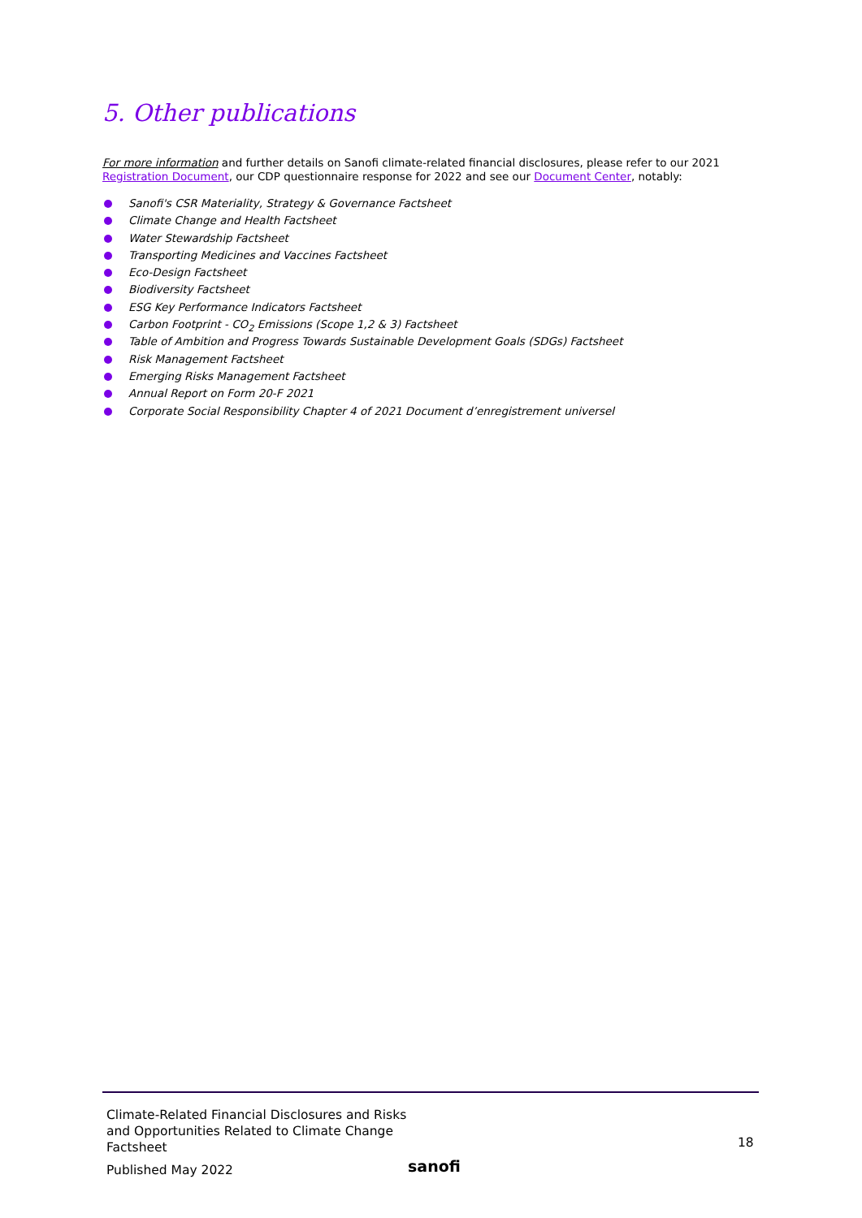5. Other publications
For more information and further details on Sanofi climate-related financial disclosures, please refer to our 2021 Registration Document, our CDP questionnaire response for 2022 and see our Document Center, notably:
Sanofi's CSR Materiality, Strategy & Governance Factsheet
Climate Change and Health Factsheet
Water Stewardship Factsheet
Transporting Medicines and Vaccines Factsheet
Eco-Design Factsheet
Biodiversity Factsheet
ESG Key Performance Indicators Factsheet
Carbon Footprint - CO<sub>2</sub> Emissions (Scope 1,2 & 3) Factsheet
Table of Ambition and Progress Towards Sustainable Development Goals (SDGs) Factsheet
Risk Management Factsheet
Emerging Risks Management Factsheet
Annual Report on Form 20-F 2021
Corporate Social Responsibility Chapter 4 of 2021 Document d’enregistrement universel
Climate-Related Financial Disclosures and Risks and Opportunities Related to Climate Change Factsheet
18
Published May 2022 sanofi